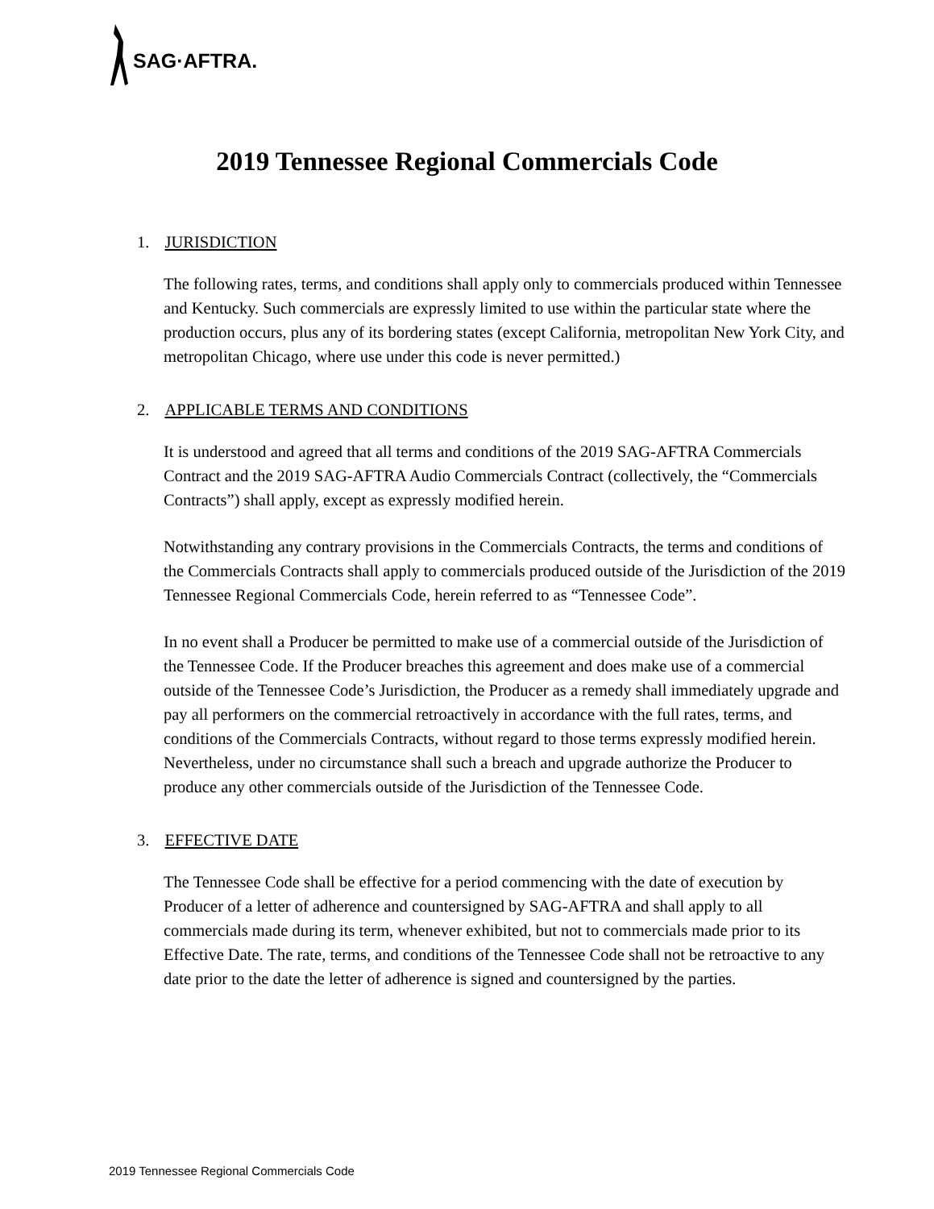SAG·AFTRA.
2019 Tennessee Regional Commercials Code
1. JURISDICTION
The following rates, terms, and conditions shall apply only to commercials produced within Tennessee and Kentucky. Such commercials are expressly limited to use within the particular state where the production occurs, plus any of its bordering states (except California, metropolitan New York City, and metropolitan Chicago, where use under this code is never permitted.)
2. APPLICABLE TERMS AND CONDITIONS
It is understood and agreed that all terms and conditions of the 2019 SAG-AFTRA Commercials Contract and the 2019 SAG-AFTRA Audio Commercials Contract (collectively, the “Commercials Contracts”) shall apply, except as expressly modified herein.
Notwithstanding any contrary provisions in the Commercials Contracts, the terms and conditions of the Commercials Contracts shall apply to commercials produced outside of the Jurisdiction of the 2019 Tennessee Regional Commercials Code, herein referred to as “Tennessee Code”.
In no event shall a Producer be permitted to make use of a commercial outside of the Jurisdiction of the Tennessee Code. If the Producer breaches this agreement and does make use of a commercial outside of the Tennessee Code’s Jurisdiction, the Producer as a remedy shall immediately upgrade and pay all performers on the commercial retroactively in accordance with the full rates, terms, and conditions of the Commercials Contracts, without regard to those terms expressly modified herein. Nevertheless, under no circumstance shall such a breach and upgrade authorize the Producer to produce any other commercials outside of the Jurisdiction of the Tennessee Code.
3. EFFECTIVE DATE
The Tennessee Code shall be effective for a period commencing with the date of execution by Producer of a letter of adherence and countersigned by SAG-AFTRA and shall apply to all commercials made during its term, whenever exhibited, but not to commercials made prior to its Effective Date. The rate, terms, and conditions of the Tennessee Code shall not be retroactive to any date prior to the date the letter of adherence is signed and countersigned by the parties.
2019 Tennessee Regional Commercials Code